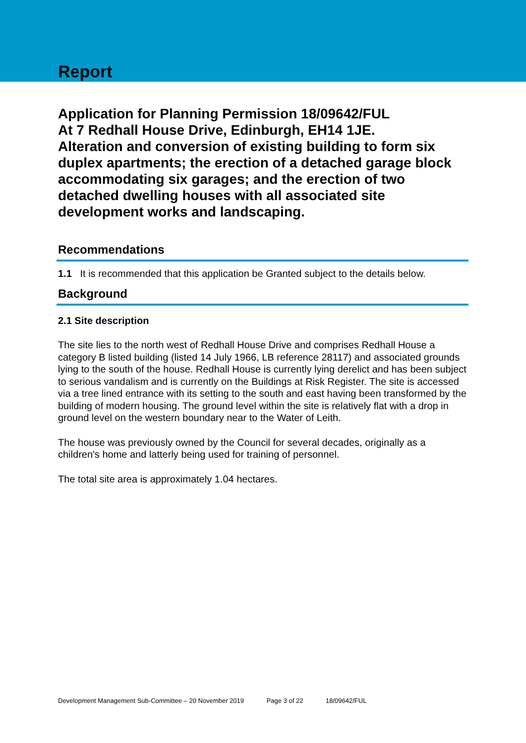Report
Application for Planning Permission 18/09642/FUL
At 7 Redhall House Drive, Edinburgh, EH14 1JE.
Alteration and conversion of existing building to form six duplex apartments; the erection of a detached garage block accommodating six garages; and the erection of two detached dwelling houses with all associated site development works and landscaping.
Recommendations
1.1 It is recommended that this application be Granted subject to the details below.
Background
2.1 Site description
The site lies to the north west of Redhall House Drive and comprises Redhall House a category B listed building (listed 14 July 1966, LB reference 28117) and associated grounds lying to the south of the house. Redhall House is currently lying derelict and has been subject to serious vandalism and is currently on the Buildings at Risk Register. The site is accessed via a tree lined entrance with its setting to the south and east having been transformed by the building of modern housing. The ground level within the site is relatively flat with a drop in ground level on the western boundary near to the Water of Leith.
The house was previously owned by the Council for several decades, originally as a children's home and latterly being used for training of personnel.
The total site area is approximately 1.04 hectares.
Development Management Sub-Committee – 20 November 2019 Page 3 of 22 18/09642/FUL